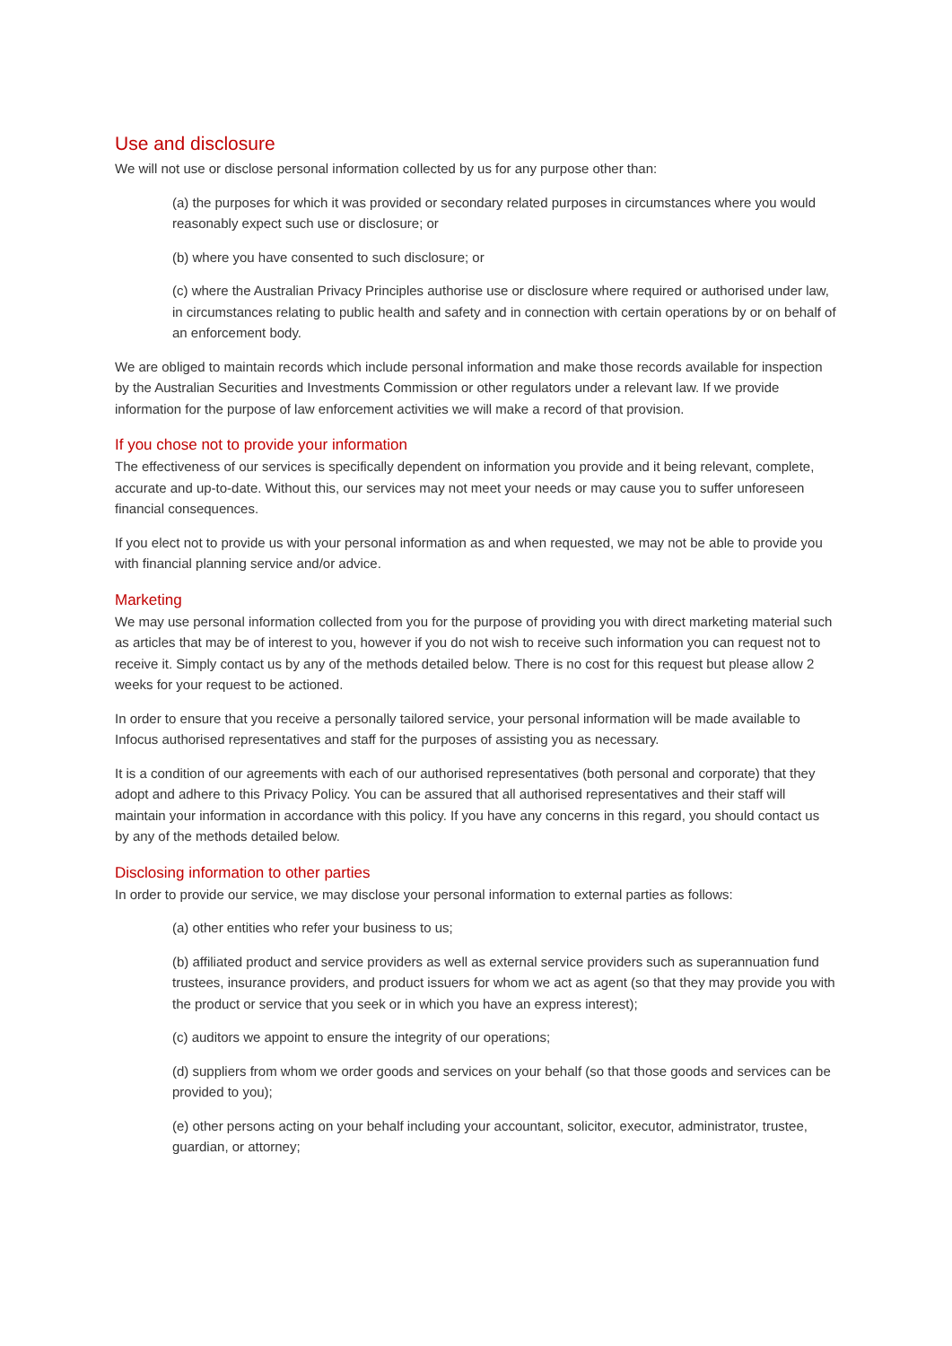Use and disclosure
We will not use or disclose personal information collected by us for any purpose other than:
(a) the purposes for which it was provided or secondary related purposes in circumstances where you would reasonably expect such use or disclosure; or
(b) where you have consented to such disclosure; or
(c) where the Australian Privacy Principles authorise use or disclosure where required or authorised under law, in circumstances relating to public health and safety and in connection with certain operations by or on behalf of an enforcement body.
We are obliged to maintain records which include personal information and make those records available for inspection by the Australian Securities and Investments Commission or other regulators under a relevant law. If we provide information for the purpose of law enforcement activities we will make a record of that provision.
If you chose not to provide your information
The effectiveness of our services is specifically dependent on information you provide and it being relevant, complete, accurate and up-to-date. Without this, our services may not meet your needs or may cause you to suffer unforeseen financial consequences.
If you elect not to provide us with your personal information as and when requested, we may not be able to provide you with financial planning service and/or advice.
Marketing
We may use personal information collected from you for the purpose of providing you with direct marketing material such as articles that may be of interest to you, however if you do not wish to receive such information you can request not to receive it. Simply contact us by any of the methods detailed below. There is no cost for this request but please allow 2 weeks for your request to be actioned.
In order to ensure that you receive a personally tailored service, your personal information will be made available to Infocus authorised representatives and staff for the purposes of assisting you as necessary.
It is a condition of our agreements with each of our authorised representatives (both personal and corporate) that they adopt and adhere to this Privacy Policy. You can be assured that all authorised representatives and their staff will maintain your information in accordance with this policy. If you have any concerns in this regard, you should contact us by any of the methods detailed below.
Disclosing information to other parties
In order to provide our service, we may disclose your personal information to external parties as follows:
(a) other entities who refer your business to us;
(b) affiliated product and service providers as well as external service providers such as superannuation fund trustees, insurance providers, and product issuers for whom we act as agent (so that they may provide you with the product or service that you seek or in which you have an express interest);
(c) auditors we appoint to ensure the integrity of our operations;
(d) suppliers from whom we order goods and services on your behalf (so that those goods and services can be provided to you);
(e) other persons acting on your behalf including your accountant, solicitor, executor, administrator, trustee, guardian, or attorney;